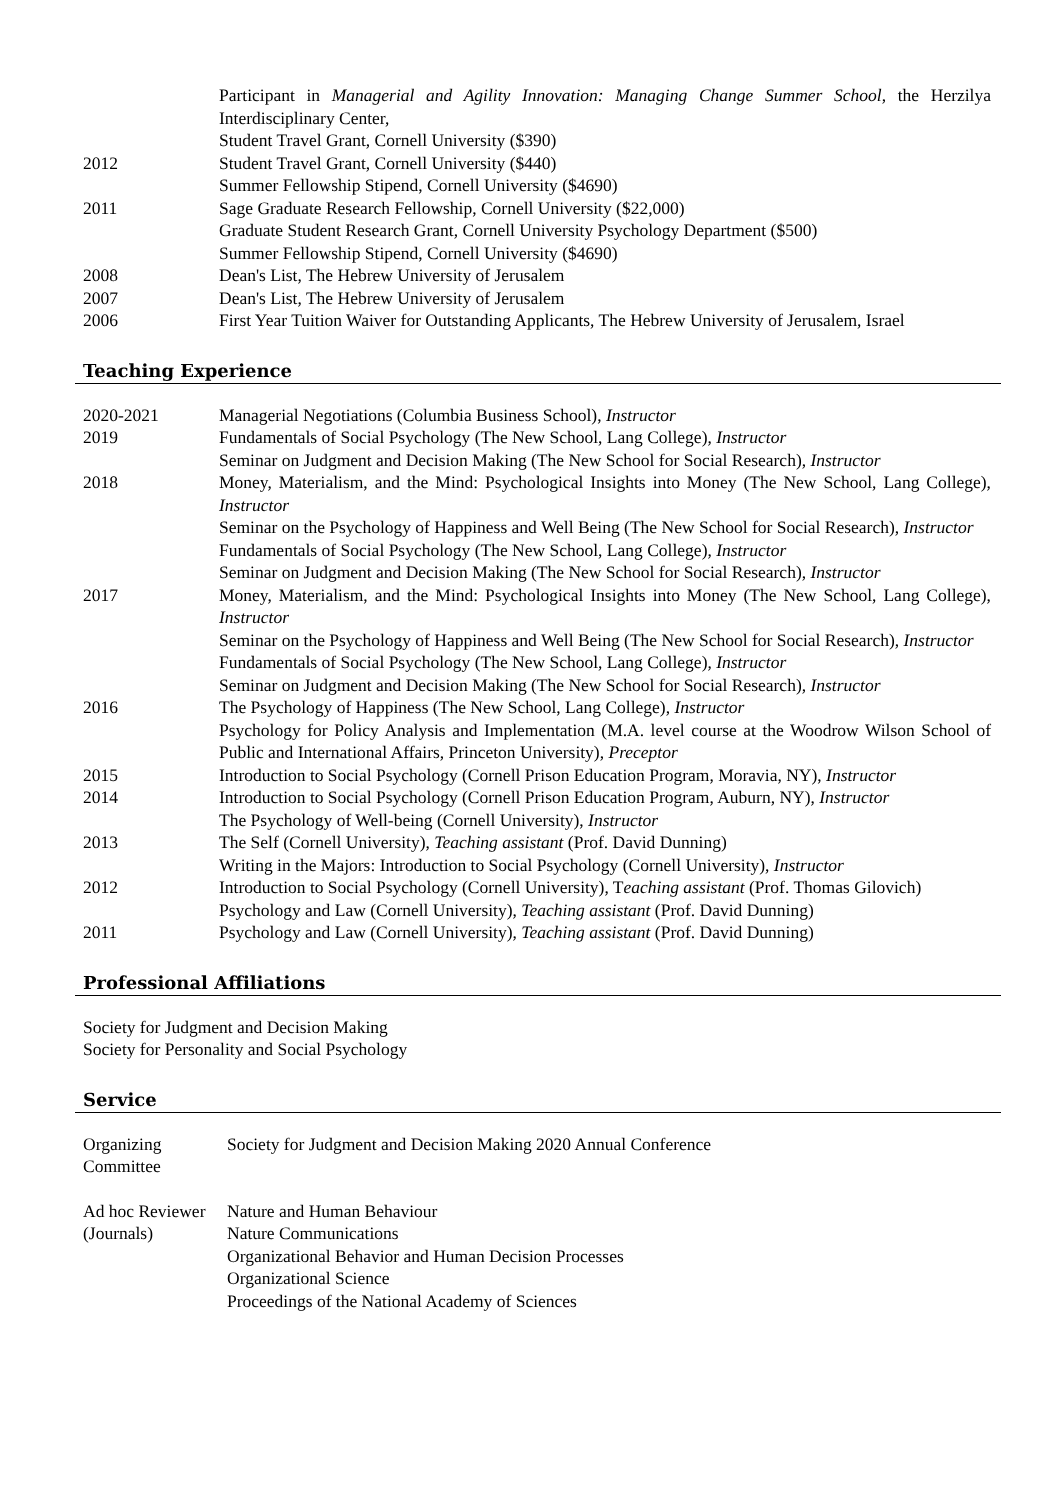| | Participant in Managerial and Agility Innovation: Managing Change Summer School , the Herzilya Interdisciplinary Center, |
| | Student Travel Grant, Cornell University ($390) |
| 2012 | Student Travel Grant, Cornell University ($440) |
| | Summer Fellowship Stipend, Cornell University ($4690) |
| 2011 | Sage Graduate Research Fellowship, Cornell University ($22,000) |
| | Graduate Student Research Grant, Cornell University Psychology Department ($500) |
| | Summer Fellowship Stipend, Cornell University ($4690) |
| 2008 | Dean's List, The Hebrew University of Jerusalem |
| 2007 | Dean's List, The Hebrew University of Jerusalem |
| 2006 | First Year Tuition Waiver for Outstanding Applicants, The Hebrew University of Jerusalem, Israel |
Teaching Experience
| 2020-2021 | Managerial Negotiations (Columbia Business School), Instructor |
| 2019 | Fundamentals of Social Psychology (The New School, Lang College), Instructor |
| | Seminar on Judgment and Decision Making (The New School for Social Research), Instructor |
| 2018 | Money, Materialism, and the Mind: Psychological Insights into Money (The New School, Lang College), Instructor |
| | Seminar on the Psychology of Happiness and Well Being (The New School for Social Research), Instructor |
| | Fundamentals of Social Psychology (The New School, Lang College), Instructor |
| | Seminar on Judgment and Decision Making (The New School for Social Research), Instructor |
| 2017 | Money, Materialism, and the Mind: Psychological Insights into Money (The New School, Lang College), Instructor |
| | Seminar on the Psychology of Happiness and Well Being (The New School for Social Research), Instructor |
| | Fundamentals of Social Psychology (The New School, Lang College), Instructor |
| | Seminar on Judgment and Decision Making (The New School for Social Research), Instructor |
| 2016 | The Psychology of Happiness (The New School, Lang College), Instructor |
| | Psychology for Policy Analysis and Implementation (M.A. level course at the Woodrow Wilson School of Public and International Affairs, Princeton University), Preceptor |
| 2015 | Introduction to Social Psychology (Cornell Prison Education Program, Moravia, NY), Instructor |
| 2014 | Introduction to Social Psychology (Cornell Prison Education Program, Auburn, NY), Instructor |
| | The Psychology of Well-being (Cornell University), Instructor |
| 2013 | The Self (Cornell University), Teaching assistant (Prof. David Dunning) |
| | Writing in the Majors: Introduction to Social Psychology (Cornell University), Instructor |
| 2012 | Introduction to Social Psychology (Cornell University), T eaching assistant (Prof. Thomas Gilovich) |
| | Psychology and Law (Cornell University), Teaching assistant (Prof. David Dunning) |
| 2011 | Psychology and Law (Cornell University), Teaching assistant (Prof. David Dunning) |
Professional Affiliations
Society for Judgment and Decision Making
Society for Personality and Social Psychology
Service
| Organizing Committee | Society for Judgment and Decision Making 2020 Annual Conference |
| Ad hoc Reviewer (Journals) | Nature and Human Behaviour Nature Communications Organizational Behavior and Human Decision Processes Organizational Science Proceedings of the National Academy of Sciences |